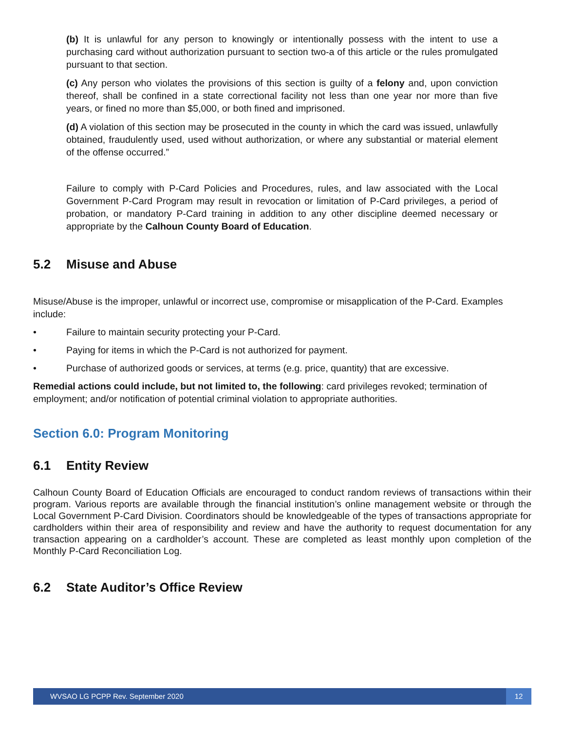(b) It is unlawful for any person to knowingly or intentionally possess with the intent to use a purchasing card without authorization pursuant to section two-a of this article or the rules promulgated pursuant to that section.
(c) Any person who violates the provisions of this section is guilty of a felony and, upon conviction thereof, shall be confined in a state correctional facility not less than one year nor more than five years, or fined no more than $5,000, or both fined and imprisoned.
(d) A violation of this section may be prosecuted in the county in which the card was issued, unlawfully obtained, fraudulently used, used without authorization, or where any substantial or material element of the offense occurred.”
Failure to comply with P-Card Policies and Procedures, rules, and law associated with the Local Government P-Card Program may result in revocation or limitation of P-Card privileges, a period of probation, or mandatory P-Card training in addition to any other discipline deemed necessary or appropriate by the Calhoun County Board of Education.
5.2 Misuse and Abuse
Misuse/Abuse is the improper, unlawful or incorrect use, compromise or misapplication of the P-Card. Examples include:
• Failure to maintain security protecting your P-Card.
• Paying for items in which the P-Card is not authorized for payment.
• Purchase of authorized goods or services, at terms (e.g. price, quantity) that are excessive.
Remedial actions could include, but not limited to, the following: card privileges revoked; termination of employment; and/or notification of potential criminal violation to appropriate authorities.
Section 6.0: Program Monitoring
6.1 Entity Review
Calhoun County Board of Education Officials are encouraged to conduct random reviews of transactions within their program. Various reports are available through the financial institution’s online management website or through the Local Government P-Card Division. Coordinators should be knowledgeable of the types of transactions appropriate for cardholders within their area of responsibility and review and have the authority to request documentation for any transaction appearing on a cardholder’s account. These are completed as least monthly upon completion of the Monthly P-Card Reconciliation Log.
6.2 State Auditor’s Office Review
WVSAO LG PCPP Rev. September 2020 12